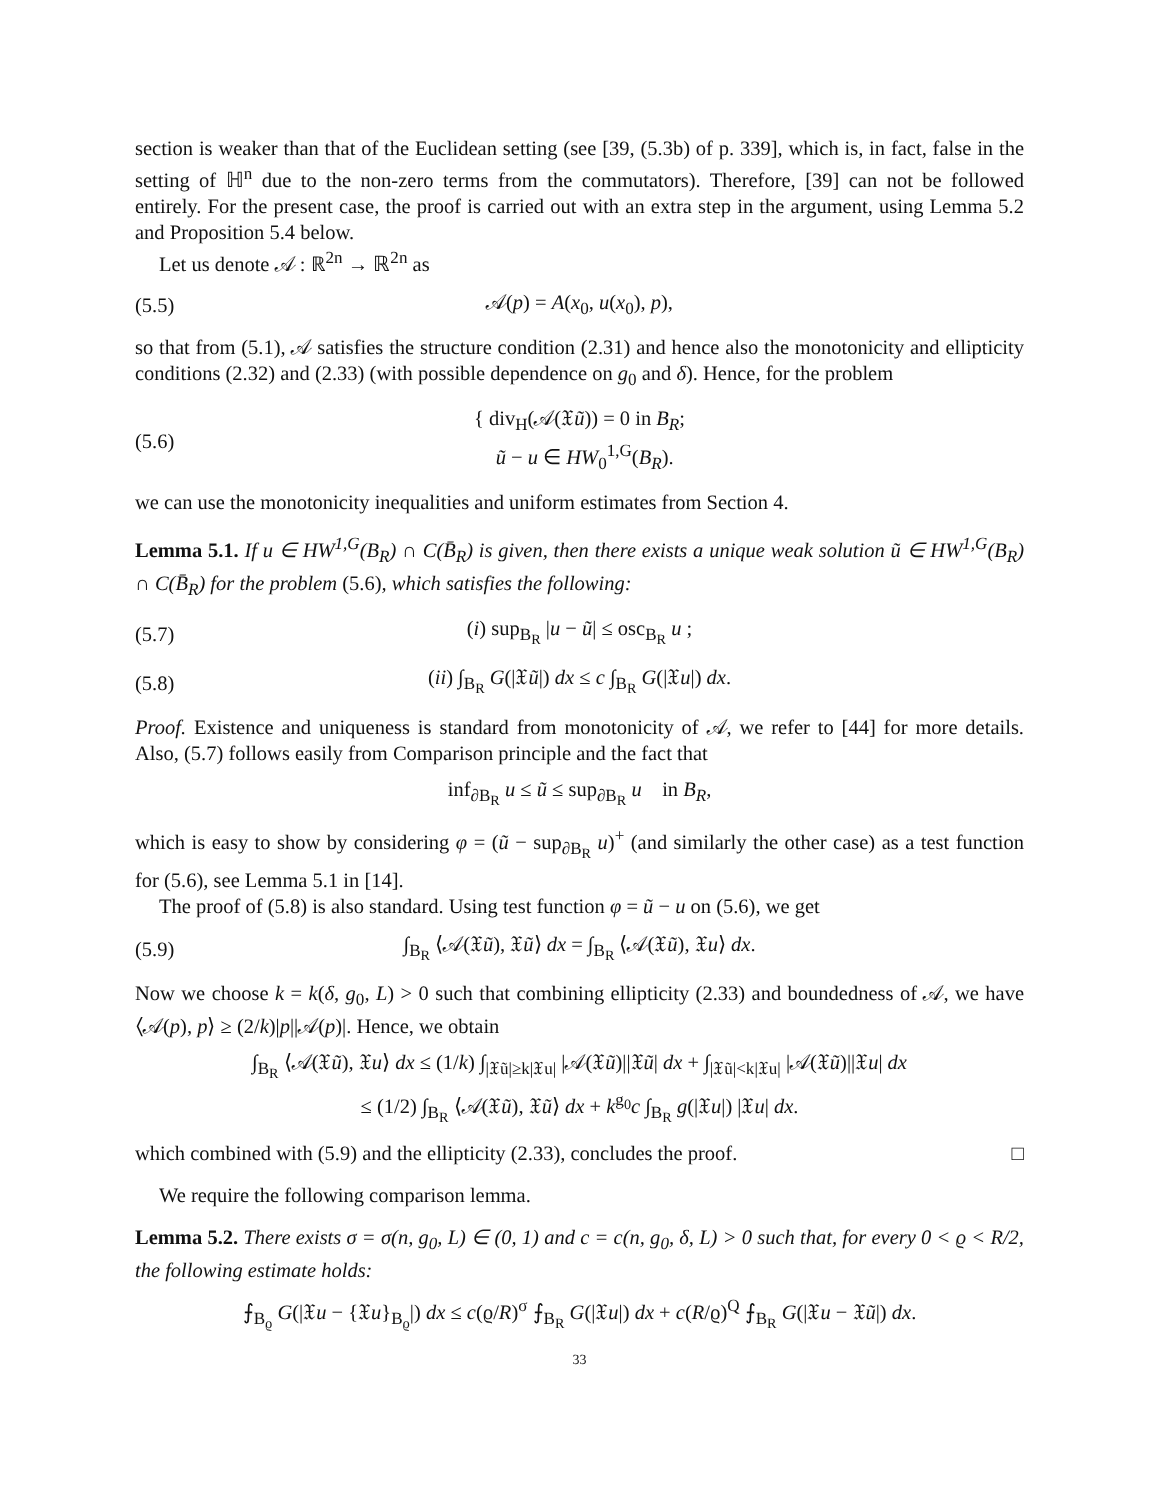section is weaker than that of the Euclidean setting (see [39, (5.3b) of p. 339], which is, in fact, false in the setting of ℍ<sup>n</sup> due to the non-zero terms from the commutators). Therefore, [39] can not be followed entirely. For the present case, the proof is carried out with an extra step in the argument, using Lemma 5.2 and Proposition 5.4 below.
Let us denote 𝒜 : ℝ<sup>2n</sup> → ℝ<sup>2n</sup> as
(5.5) 𝒜(p) = A(x<sub>0</sub>, u(x<sub>0</sub>), p),
so that from (5.1), 𝒜 satisfies the structure condition (2.31) and hence also the monotonicity and ellipticity conditions (2.32) and (2.33) (with possible dependence on g<sub>0</sub> and δ). Hence, for the problem
(5.6) { div<sub>H</sub>(𝒜(𝔛ũ)) = 0 in B<sub>R</sub>;
ũ − u ∈ HW<sub>0</sub><sup>1,G</sup>(B<sub>R</sub>).
we can use the monotonicity inequalities and uniform estimates from Section 4.
Lemma 5.1. If u ∈ HW<sup>1,G</sup>(B<sub>R</sub>) ∩ C(B̄<sub>R</sub>) is given, then there exists a unique weak solution ũ ∈ HW<sup>1,G</sup>(B<sub>R</sub>) ∩ C(B̄<sub>R</sub>) for the problem (5.6), which satisfies the following:
(5.7) (i) sup<sub>B<sub>R</sub></sub> |u − ũ| ≤ osc<sub>B<sub>R</sub></sub> u ;
(5.8) (ii) ∫<sub>B<sub>R</sub></sub> G(|𝔛ũ|) dx ≤ c ∫<sub>B<sub>R</sub></sub> G(|𝔛u|) dx.
Proof. Existence and uniqueness is standard from monotonicity of 𝒜, we refer to [44] for more details. Also, (5.7) follows easily from Comparison principle and the fact that
inf<sub>∂B<sub>R</sub></sub> u ≤ ũ ≤ sup<sub>∂B<sub>R</sub></sub> u in B<sub>R</sub>,
which is easy to show by considering φ = (ũ − sup<sub>∂B<sub>R</sub></sub> u)<sup>+</sup> (and similarly the other case) as a test function for (5.6), see Lemma 5.1 in [14].
The proof of (5.8) is also standard. Using test function φ = ũ − u on (5.6), we get
(5.9) ∫<sub>B<sub>R</sub></sub> ⟨𝒜(𝔛ũ), 𝔛ũ⟩ dx = ∫<sub>B<sub>R</sub></sub> ⟨𝒜(𝔛ũ), 𝔛u⟩ dx.
Now we choose k = k(δ, g<sub>0</sub>, L) > 0 such that combining ellipticity (2.33) and boundedness of 𝒜, we have ⟨𝒜(p), p⟩ ≥ (2/k)|p||𝒜(p)|. Hence, we obtain
∫<sub>B<sub>R</sub></sub> ⟨𝒜(𝔛ũ), 𝔛u⟩ dx ≤ (1/k) ∫<sub>|𝔛ũ|≥k|𝔛u|</sub> |𝒜(𝔛ũ)||𝔛ũ| dx + ∫<sub>|𝔛ũ|<k|𝔛u|</sub> |𝒜(𝔛ũ)||𝔛u| dx
≤ (1/2) ∫<sub>B<sub>R</sub></sub> ⟨𝒜(𝔛ũ), 𝔛ũ⟩ dx + k<sup>g<sub>0</sub></sup>c ∫<sub>B<sub>R</sub></sub> g(|𝔛u|) |𝔛u| dx.
which combined with (5.9) and the ellipticity (2.33), concludes the proof. □
We require the following comparison lemma.
Lemma 5.2. There exists σ = σ(n, g<sub>0</sub>, L) ∈ (0, 1) and c = c(n, g<sub>0</sub>, δ, L) > 0 such that, for every 0 < ϱ < R/2, the following estimate holds:
⨍<sub>B<sub>ϱ</sub></sub> G(|𝔛u − {𝔛u}<sub>B<sub>ϱ</sub></sub>|) dx ≤ c(ϱ/R)<sup>σ</sup> ⨍<sub>B<sub>R</sub></sub> G(|𝔛u|) dx + c(R/ϱ)<sup>Q</sup> ⨍<sub>B<sub>R</sub></sub> G(|𝔛u − 𝔛ũ|) dx.
33